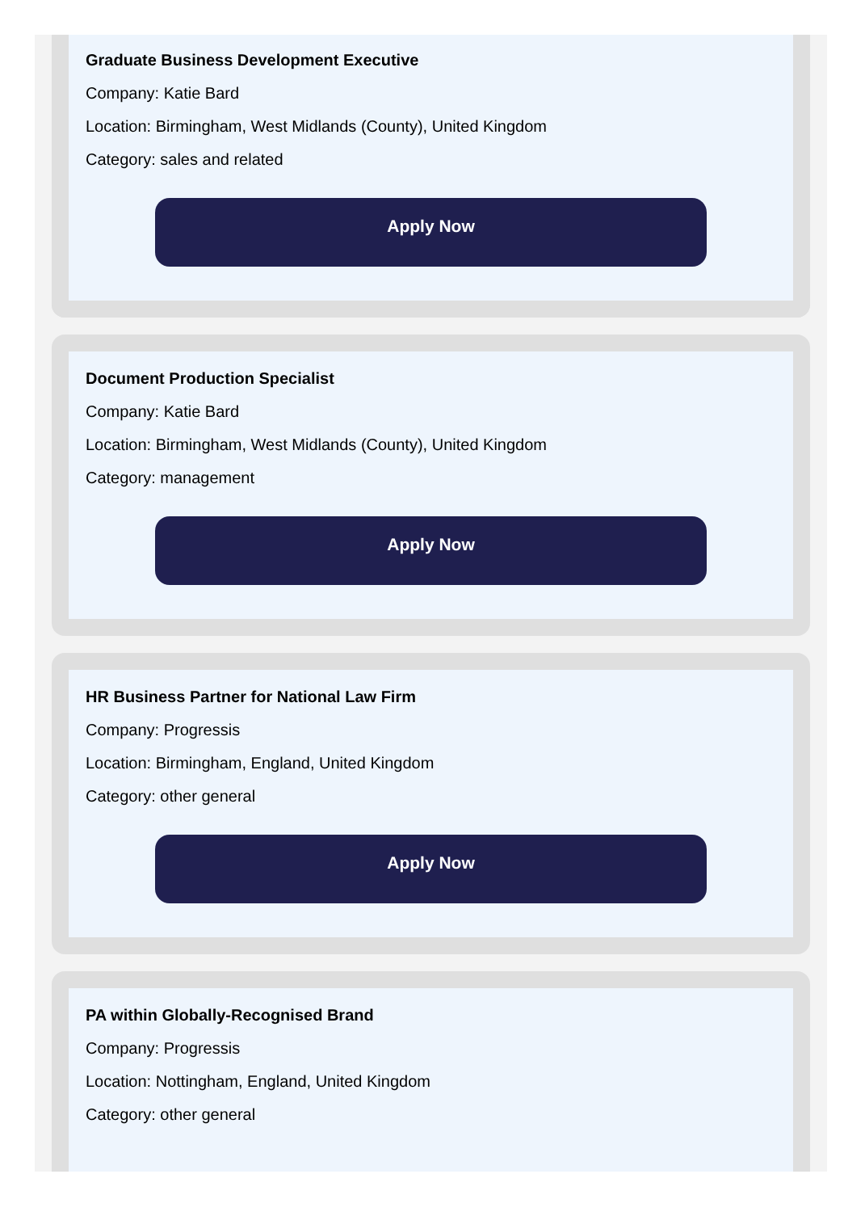Graduate Business Development Executive
Company: Katie Bard
Location: Birmingham, West Midlands (County), United Kingdom
Category: sales and related
Apply Now
Document Production Specialist
Company: Katie Bard
Location: Birmingham, West Midlands (County), United Kingdom
Category: management
Apply Now
HR Business Partner for National Law Firm
Company: Progressis
Location: Birmingham, England, United Kingdom
Category: other general
Apply Now
PA within Globally-Recognised Brand
Company: Progressis
Location: Nottingham, England, United Kingdom
Category: other general